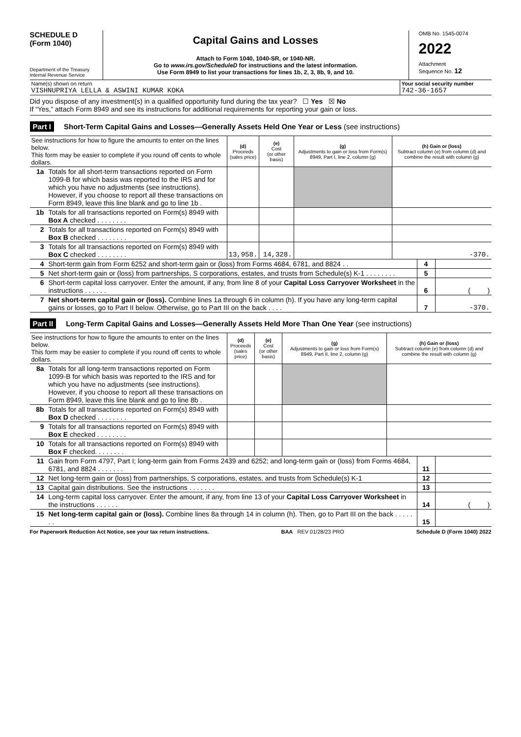SCHEDULE D
(Form 1040)
Department of the Treasury
Internal Revenue Service
Capital Gains and Losses
Attach to Form 1040, 1040-SR, or 1040-NR.
Go to www.irs.gov/ScheduleD for instructions and the latest information.
Use Form 8949 to list your transactions for lines 1b, 2, 3, 8b, 9, and 10.
OMB No. 1545-0074
2022
Attachment
Sequence No. 12
| Name(s) shown on return VISHNUPRIYA LELLA & ASWINI KUMAR KOKA | Your social security number 742-36-1657 |
Did you dispose of any investment(s) in a qualified opportunity fund during the tax year? ☐ Yes ☒ No
If “Yes,” attach Form 8949 and see its instructions for additional requirements for reporting your gain or loss.
Part I Short-Term Capital Gains and Losses—Generally Assets Held One Year or Less (see instructions)
| See instructions for how to figure the amounts to enter on the lines below. This form may be easier to complete if you round off cents to whole dollars. | | (d) Proceeds (sales price) | (e) Cost (or other basis) | (g) Adjustments to gain or loss from Form(s) 8949, Part I, line 2, column (g) | (h) Gain or (loss) Subtract column (e) from column (d) and combine the result with column (g) |
| --- | --- | --- | --- | --- | --- |
| 1a | Totals for all short-term transactions reported on Form 1099-B for which basis was reported to the IRS and for which you have no adjustments (see instructions). However, if you choose to report all these transactions on Form 8949, leave this line blank and go to line 1b . | | | | |
| 1b | Totals for all transactions reported on Form(s) 8949 with Box A checked . . . . . . . . | | | | |
| 2 | Totals for all transactions reported on Form(s) 8949 with Box B checked . . . . . . . . | | | | |
| 3 | Totals for all transactions reported on Form(s) 8949 with Box C checked . . . . . . . . | 13,958. | 14,328. | | -370. |
| 4 | Short-term gain from Form 6252 and short-term gain or (loss) from Forms 4684, 6781, and 8824 . . | 4 | |
| 5 | Net short-term gain or (loss) from partnerships, S corporations, estates, and trusts from Schedule(s) K-1 . . . . . . . . | 5 | |
| 6 | Short-term capital loss carryover. Enter the amount, if any, from line 8 of your Capital Loss Carryover Worksheet in the instructions . . . . . . | 6 | ( ) |
| 7 | Net short-term capital gain or (loss). Combine lines 1a through 6 in column (h). If you have any long-term capital gains or losses, go to Part II below. Otherwise, go to Part III on the back . . . . | 7 | -370. |
Part II Long-Term Capital Gains and Losses—Generally Assets Held More Than One Year (see instructions)
| See instructions for how to figure the amounts to enter on the lines below. This form may be easier to complete if you round off cents to whole dollars. | | (d) Proceeds (sales price) | (e) Cost (or other basis) | (g) Adjustments to gain or loss from Form(s) 8949, Part II, line 2, column (g) | (h) Gain or (loss) Subtract column (e) from column (d) and combine the result with column (g) |
| --- | --- | --- | --- | --- | --- |
| 8a | Totals for all long-term transactions reported on Form 1099-B for which basis was reported to the IRS and for which you have no adjustments (see instructions). However, if you choose to report all these transactions on Form 8949, leave this line blank and go to line 8b . | | | | |
| 8b | Totals for all transactions reported on Form(s) 8949 with Box D checked . . . . . . . . | | | | |
| 9 | Totals for all transactions reported on Form(s) 8949 with Box E checked . . . . . . . . | | | | |
| 10 | Totals for all transactions reported on Form(s) 8949 with Box F checked. . . . . . . . | | | | |
| 11 | Gain from Form 4797, Part I; long-term gain from Forms 2439 and 6252; and long-term gain or (loss) from Forms 4684, 6781, and 8824 . . . . . . . | 11 | |
| 12 | Net long-term gain or (loss) from partnerships, S corporations, estates, and trusts from Schedule(s) K-1 | 12 | |
| 13 | Capital gain distributions. See the instructions . . . . . . . | 13 | |
| 14 | Long-term capital loss carryover. Enter the amount, if any, from line 13 of your Capital Loss Carryover Worksheet in the instructions . . . . . . | 14 | ( ) |
| 15 | Net long-term capital gain or (loss). Combine lines 8a through 14 in column (h). Then, go to Part III on the back . . . . . . . | 15 | |
For Paperwork Reduction Act Notice, see your tax return instructions. BAA REV 01/28/23 PRO Schedule D (Form 1040) 2022